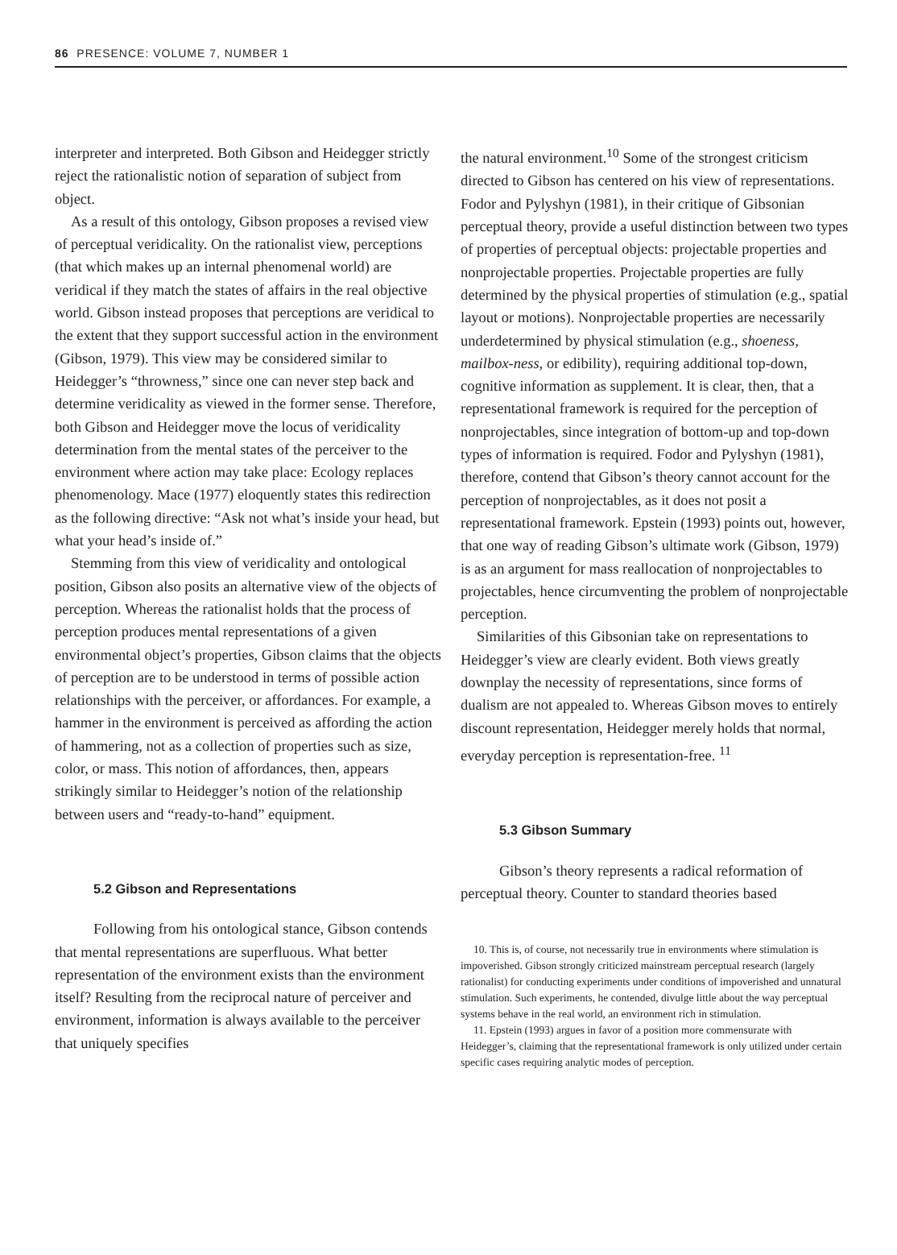86 PRESENCE: VOLUME 7, NUMBER 1
interpreter and interpreted. Both Gibson and Heidegger strictly reject the rationalistic notion of separation of subject from object.
As a result of this ontology, Gibson proposes a revised view of perceptual veridicality. On the rationalist view, perceptions (that which makes up an internal phenomenal world) are veridical if they match the states of affairs in the real objective world. Gibson instead proposes that perceptions are veridical to the extent that they support successful action in the environment (Gibson, 1979). This view may be considered similar to Heidegger’s “throwness,” since one can never step back and determine veridicality as viewed in the former sense. Therefore, both Gibson and Heidegger move the locus of veridicality determination from the mental states of the perceiver to the environment where action may take place: Ecology replaces phenomenology. Mace (1977) eloquently states this redirection as the following directive: “Ask not what’s inside your head, but what your head’s inside of.”
Stemming from this view of veridicality and ontological position, Gibson also posits an alternative view of the objects of perception. Whereas the rationalist holds that the process of perception produces mental representations of a given environmental object’s properties, Gibson claims that the objects of perception are to be understood in terms of possible action relationships with the perceiver, or affordances. For example, a hammer in the environment is perceived as affording the action of hammering, not as a collection of properties such as size, color, or mass. This notion of affordances, then, appears strikingly similar to Heidegger’s notion of the relationship between users and “ready-to-hand” equipment.
5.2 Gibson and Representations
Following from his ontological stance, Gibson contends that mental representations are superfluous. What better representation of the environment exists than the environment itself? Resulting from the reciprocal nature of perceiver and environment, information is always available to the perceiver that uniquely specifies
the natural environment.<sup>10</sup> Some of the strongest criticism directed to Gibson has centered on his view of representations. Fodor and Pylyshyn (1981), in their critique of Gibsonian perceptual theory, provide a useful distinction between two types of properties of perceptual objects: projectable properties and nonprojectable properties. Projectable properties are fully determined by the physical properties of stimulation (e.g., spatial layout or motions). Nonprojectable properties are necessarily underdetermined by physical stimulation (e.g., shoeness, mailbox-ness, or edibility), requiring additional top-down, cognitive information as supplement. It is clear, then, that a representational framework is required for the perception of nonprojectables, since integration of bottom-up and top-down types of information is required. Fodor and Pylyshyn (1981), therefore, contend that Gibson’s theory cannot account for the perception of nonprojectables, as it does not posit a representational framework. Epstein (1993) points out, however, that one way of reading Gibson’s ultimate work (Gibson, 1979) is as an argument for mass reallocation of nonprojectables to projectables, hence circumventing the problem of nonprojectable perception.
Similarities of this Gibsonian take on representations to Heidegger’s view are clearly evident. Both views greatly downplay the necessity of representations, since forms of dualism are not appealed to. Whereas Gibson moves to entirely discount representation, Heidegger merely holds that normal, everyday perception is representation-free. <sup>11</sup>
5.3 Gibson Summary
Gibson’s theory represents a radical reformation of perceptual theory. Counter to standard theories based
10. This is, of course, not necessarily true in environments where stimulation is impoverished. Gibson strongly criticized mainstream perceptual research (largely rationalist) for conducting experiments under conditions of impoverished and unnatural stimulation. Such experiments, he contended, divulge little about the way perceptual systems behave in the real world, an environment rich in stimulation.
11. Epstein (1993) argues in favor of a position more commensurate with Heidegger’s, claiming that the representational framework is only utilized under certain specific cases requiring analytic modes of perception.